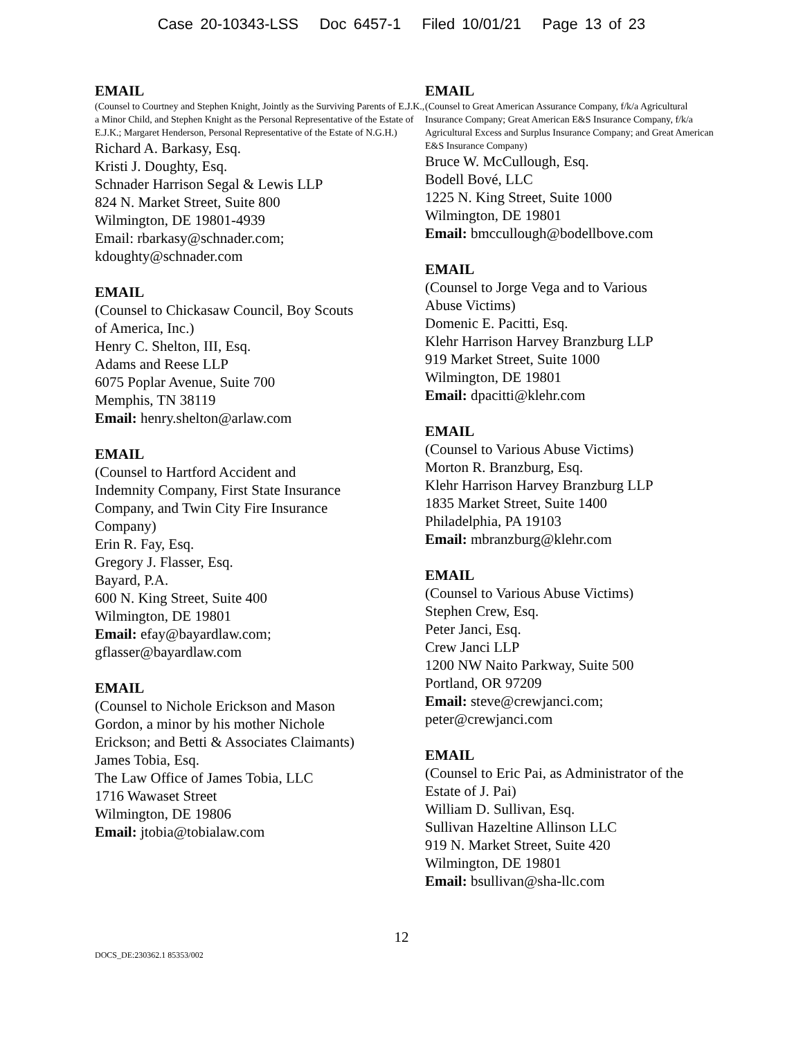Case 20-10343-LSS Doc 6457-1 Filed 10/01/21 Page 13 of 23
EMAIL
(Counsel to Courtney and Stephen Knight, Jointly as the Surviving Parents of E.J.K., a Minor Child, and Stephen Knight as the Personal Representative of the Estate of E.J.K.; Margaret Henderson, Personal Representative of the Estate of N.G.H.)
Richard A. Barkasy, Esq.
Kristi J. Doughty, Esq.
Schnader Harrison Segal & Lewis LLP
824 N. Market Street, Suite 800
Wilmington, DE 19801-4939
Email: rbarkasy@schnader.com;
kdoughty@schnader.com
EMAIL
(Counsel to Chickasaw Council, Boy Scouts
of America, Inc.)
Henry C. Shelton, III, Esq.
Adams and Reese LLP
6075 Poplar Avenue, Suite 700
Memphis, TN 38119
Email: henry.shelton@arlaw.com
EMAIL
(Counsel to Hartford Accident and
Indemnity Company, First State Insurance
Company, and Twin City Fire Insurance
Company)
Erin R. Fay, Esq.
Gregory J. Flasser, Esq.
Bayard, P.A.
600 N. King Street, Suite 400
Wilmington, DE 19801
Email: efay@bayardlaw.com;
gflasser@bayardlaw.com
EMAIL
(Counsel to Nichole Erickson and Mason
Gordon, a minor by his mother Nichole
Erickson; and Betti & Associates Claimants)
James Tobia, Esq.
The Law Office of James Tobia, LLC
1716 Wawaset Street
Wilmington, DE 19806
Email: jtobia@tobialaw.com
EMAIL
(Counsel to Great American Assurance Company, f/k/a Agricultural Insurance Company; Great American E&S Insurance Company, f/k/a Agricultural Excess and Surplus Insurance Company; and Great American E&S Insurance Company)
Bruce W. McCullough, Esq.
Bodell Bové, LLC
1225 N. King Street, Suite 1000
Wilmington, DE 19801
Email: bmccullough@bodellbove.com
EMAIL
(Counsel to Jorge Vega and to Various
Abuse Victims)
Domenic E. Pacitti, Esq.
Klehr Harrison Harvey Branzburg LLP
919 Market Street, Suite 1000
Wilmington, DE 19801
Email: dpacitti@klehr.com
EMAIL
(Counsel to Various Abuse Victims)
Morton R. Branzburg, Esq.
Klehr Harrison Harvey Branzburg LLP
1835 Market Street, Suite 1400
Philadelphia, PA 19103
Email: mbranzburg@klehr.com
EMAIL
(Counsel to Various Abuse Victims)
Stephen Crew, Esq.
Peter Janci, Esq.
Crew Janci LLP
1200 NW Naito Parkway, Suite 500
Portland, OR 97209
Email: steve@crewjanci.com;
peter@crewjanci.com
EMAIL
(Counsel to Eric Pai, as Administrator of the
Estate of J. Pai)
William D. Sullivan, Esq.
Sullivan Hazeltine Allinson LLC
919 N. Market Street, Suite 420
Wilmington, DE 19801
Email: bsullivan@sha-llc.com
12
DOCS_DE:230362.1 85353/002